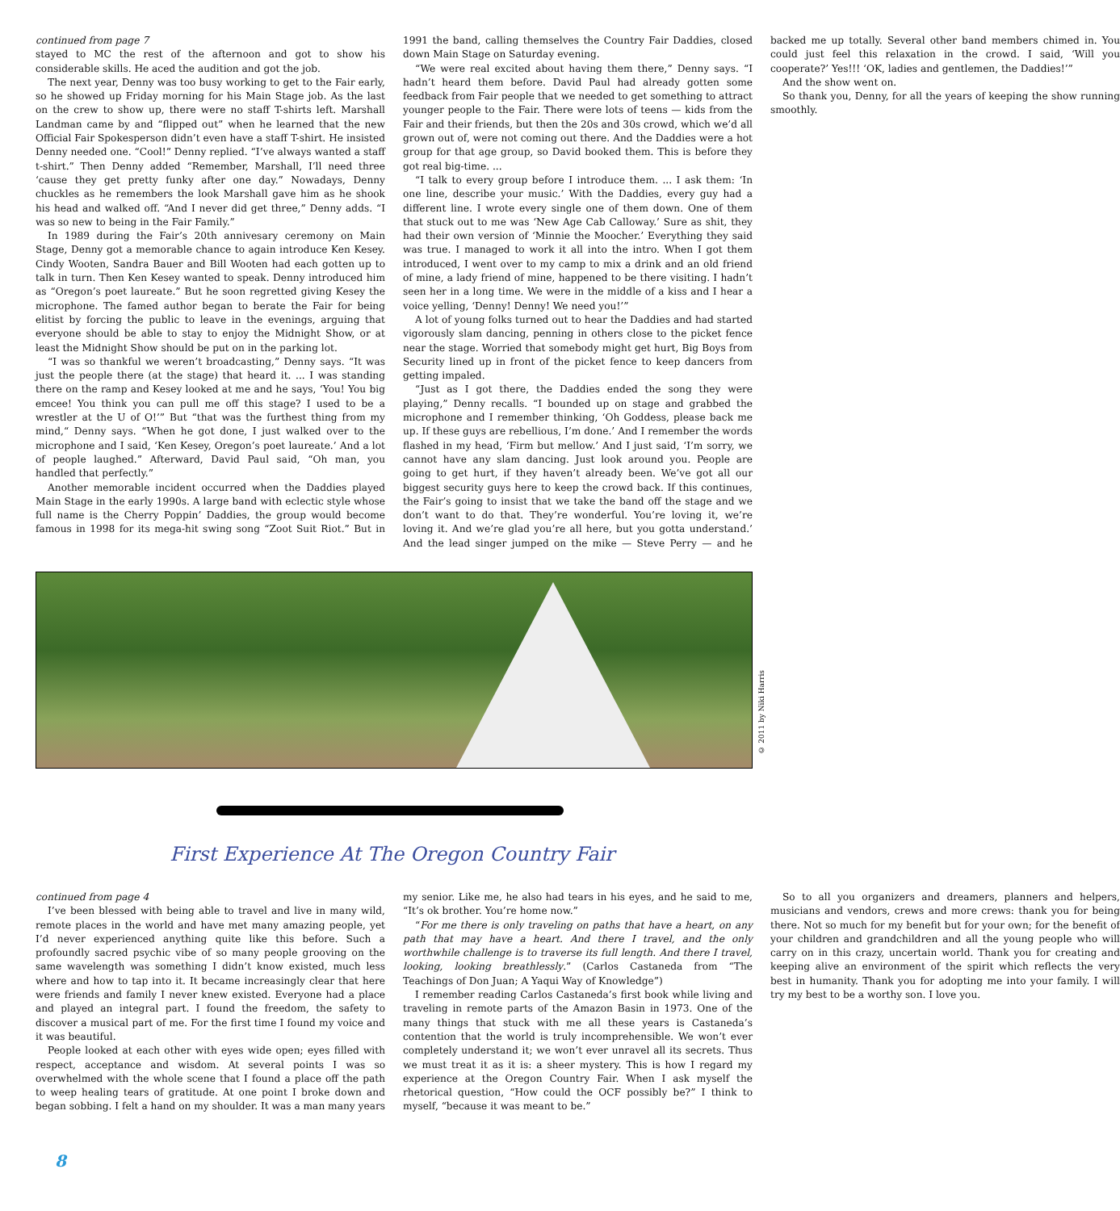continued from page 7
stayed to MC the rest of the afternoon and got to show his considerable skills. He aced the audition and got the job.
The next year, Denny was too busy working to get to the Fair early, so he showed up Friday morning for his Main Stage job. As the last on the crew to show up, there were no staff T-shirts left. Marshall Landman came by and “flipped out” when he learned that the new Official Fair Spokesperson didn’t even have a staff T-shirt. He insisted Denny needed one. “Cool!” Denny replied. “I’ve always wanted a staff t-shirt.” Then Denny added “Remember, Marshall, I’ll need three ‘cause they get pretty funky after one day.” Nowadays, Denny chuckles as he remembers the look Marshall gave him as he shook his head and walked off. “And I never did get three,” Denny adds. “I was so new to being in the Fair Family.”
In 1989 during the Fair’s 20th annivesary ceremony on Main Stage, Denny got a memorable chance to again introduce Ken Kesey. Cindy Wooten, Sandra Bauer and Bill Wooten had each gotten up to talk in turn. Then Ken Kesey wanted to speak. Denny introduced him as “Oregon’s poet laureate.” But he soon regretted giving Kesey the microphone. The famed author began to berate the Fair for being elitist by forcing the public to leave in the evenings, arguing that everyone should be able to stay to enjoy the Midnight Show, or at least the Midnight Show should be put on in the parking lot.
“I was so thankful we weren’t broadcasting,” Denny says. “It was just the people there (at the stage) that heard it. ... I was standing there on the ramp and Kesey looked at me and he says, ‘You! You big emcee! You think you can pull me off this stage? I used to be a wrestler at the U of O!’” But “that was the furthest thing from my mind,“ Denny says. “When he got done, I just walked over to the microphone and I said, ‘Ken Kesey, Oregon’s poet laureate.’ And a lot of people laughed.” Afterward, David Paul said, “Oh man, you handled that perfectly.”
Another memorable incident occurred when the Daddies played Main Stage in the early 1990s. A large band with eclectic style whose full name is the Cherry Poppin’ Daddies, the group would become famous in 1998 for its mega-hit swing song “Zoot Suit Riot.” But in 1991 the band, calling themselves the Country Fair Daddies, closed down Main Stage on Saturday evening.
“We were real excited about having them there,” Denny says. “I hadn’t heard them before. David Paul had already gotten some feedback from Fair people that we needed to get something to attract younger people to the Fair. There were lots of teens — kids from the Fair and their friends, but then the 20s and 30s crowd, which we’d all grown out of, were not coming out there. And the Daddies were a hot group for that age group, so David booked them. This is before they got real big-time. ...
“I talk to every group before I introduce them. ... I ask them: ‘In one line, describe your music.’ With the Daddies, every guy had a different line. I wrote every single one of them down. One of them that stuck out to me was ‘New Age Cab Calloway.’ Sure as shit, they had their own version of ‘Minnie the Moocher.’ Everything they said was true. I managed to work it all into the intro. When I got them introduced, I went over to my camp to mix a drink and an old friend of mine, a lady friend of mine, happened to be there visiting. I hadn’t seen her in a long time. We were in the middle of a kiss and I hear a voice yelling, ‘Denny! Denny! We need you!’”
A lot of young folks turned out to hear the Daddies and had started vigorously slam dancing, penning in others close to the picket fence near the stage. Worried that somebody might get hurt, Big Boys from Security lined up in front of the picket fence to keep dancers from getting impaled.
“Just as I got there, the Daddies ended the song they were playing,” Denny recalls. “I bounded up on stage and grabbed the microphone and I remember thinking, ‘Oh Goddess, please back me up. If these guys are rebellious, I’m done.’ And I remember the words flashed in my head, ‘Firm but mellow.’ And I just said, ‘I’m sorry, we cannot have any slam dancing. Just look around you. People are going to get hurt, if they haven’t already been. We’ve got all our biggest security guys here to keep the crowd back. If this continues, the Fair’s going to insist that we take the band off the stage and we don’t want to do that. They’re wonderful. You’re loving it, we’re loving it. And we’re glad you’re all here, but you gotta understand.’ And the lead singer jumped on the mike — Steve Perry — and he backed me up totally. Several other band members chimed in. You could just feel this relaxation in the crowd. I said, ‘Will you cooperate?’ Yes!!! ‘OK, ladies and gentlemen, the Daddies!’”
And the show went on.
So thank you, Denny, for all the years of keeping the show running smoothly.
© 2011 by Niki Harris
First Experience At The Oregon Country Fair
continued from page 4
I’ve been blessed with being able to travel and live in many wild, remote places in the world and have met many amazing people, yet I’d never experienced anything quite like this before. Such a profoundly sacred psychic vibe of so many people grooving on the same wavelength was something I didn’t know existed, much less where and how to tap into it. It became increasingly clear that here were friends and family I never knew existed. Everyone had a place and played an integral part. I found the freedom, the safety to discover a musical part of me. For the first time I found my voice and it was beautiful.
People looked at each other with eyes wide open; eyes filled with respect, acceptance and wisdom. At several points I was so overwhelmed with the whole scene that I found a place off the path to weep healing tears of gratitude. At one point I broke down and began sobbing. I felt a hand on my shoulder. It was a man many years my senior. Like me, he also had tears in his eyes, and he said to me, “It’s ok brother. You’re home now.”
“For me there is only traveling on paths that have a heart, on any path that may have a heart. And there I travel, and the only worthwhile challenge is to traverse its full length. And there I travel, looking, looking breathlessly.” (Carlos Castaneda from “The Teachings of Don Juan; A Yaqui Way of Knowledge”)
I remember reading Carlos Castaneda’s first book while living and traveling in remote parts of the Amazon Basin in 1973. One of the many things that stuck with me all these years is Castaneda’s contention that the world is truly incomprehensible. We won’t ever completely understand it; we won’t ever unravel all its secrets. Thus we must treat it as it is: a sheer mystery. This is how I regard my experience at the Oregon Country Fair. When I ask myself the rhetorical question, “How could the OCF possibly be?” I think to myself, “because it was meant to be.”
So to all you organizers and dreamers, planners and helpers, musicians and vendors, crews and more crews: thank you for being there. Not so much for my benefit but for your own; for the benefit of your children and grandchildren and all the young people who will carry on in this crazy, uncertain world. Thank you for creating and keeping alive an environment of the spirit which reflects the very best in humanity. Thank you for adopting me into your family. I will try my best to be a worthy son. I love you.
8